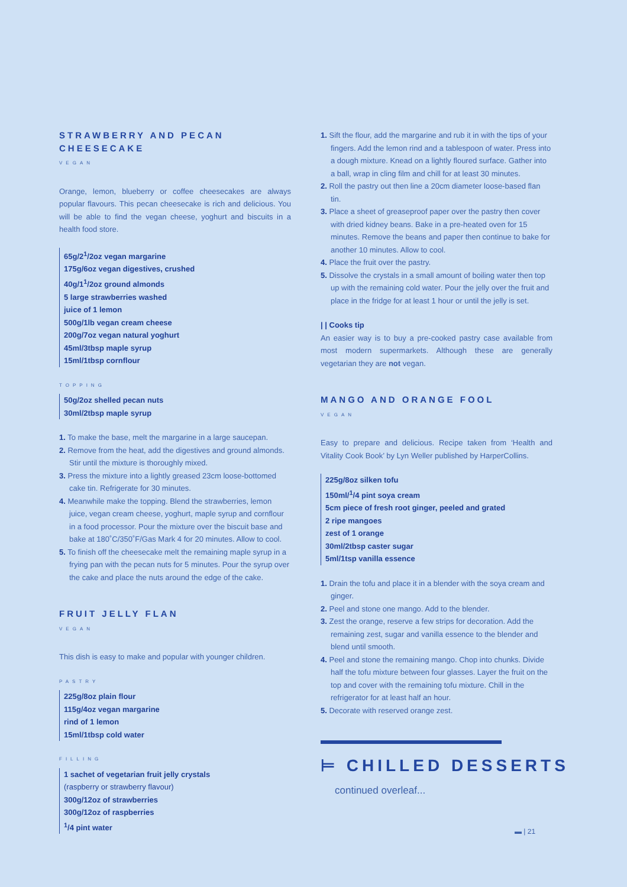STRAWBERRY AND PECAN CHEESECAKE
VEGAN
Orange, lemon, blueberry or coffee cheesecakes are always popular flavours. This pecan cheesecake is rich and delicious. You will be able to find the vegan cheese, yoghurt and biscuits in a health food store.
65g/2<sup>1</sup>/2oz vegan margarine
175g/6oz vegan digestives, crushed
40g/1<sup>1</sup>/2oz ground almonds
5 large strawberries washed
juice of 1 lemon
500g/1lb vegan cream cheese
200g/7oz vegan natural yoghurt
45ml/3tbsp maple syrup
15ml/1tbsp cornflour
TOPPING
50g/2oz shelled pecan nuts
30ml/2tbsp maple syrup
1. To make the base, melt the margarine in a large saucepan.
2. Remove from the heat, add the digestives and ground almonds. Stir until the mixture is thoroughly mixed.
3. Press the mixture into a lightly greased 23cm loose-bottomed cake tin. Refrigerate for 30 minutes.
4. Meanwhile make the topping. Blend the strawberries, lemon juice, vegan cream cheese, yoghurt, maple syrup and cornflour in a food processor. Pour the mixture over the biscuit base and bake at 180˚C/350˚F/Gas Mark 4 for 20 minutes. Allow to cool.
5. To finish off the cheesecake melt the remaining maple syrup in a frying pan with the pecan nuts for 5 minutes. Pour the syrup over the cake and place the nuts around the edge of the cake.
FRUIT JELLY FLAN
VEGAN
This dish is easy to make and popular with younger children.
PASTRY
225g/8oz plain flour
115g/4oz vegan margarine
rind of 1 lemon
15ml/1tbsp cold water
FILLING
1 sachet of vegetarian fruit jelly crystals
(raspberry or strawberry flavour)
300g/12oz of strawberries
300g/12oz of raspberries
<sup>1</sup>/4 pint water
1. Sift the flour, add the margarine and rub it in with the tips of your fingers. Add the lemon rind and a tablespoon of water. Press into a dough mixture. Knead on a lightly floured surface. Gather into a ball, wrap in cling film and chill for at least 30 minutes.
2. Roll the pastry out then line a 20cm diameter loose-based flan tin.
3. Place a sheet of greaseproof paper over the pastry then cover with dried kidney beans. Bake in a pre-heated oven for 15 minutes. Remove the beans and paper then continue to bake for another 10 minutes. Allow to cool.
4. Place the fruit over the pastry.
5. Dissolve the crystals in a small amount of boiling water then top up with the remaining cold water. Pour the jelly over the fruit and place in the fridge for at least 1 hour or until the jelly is set.
| | Cooks tip
An easier way is to buy a pre-cooked pastry case available from most modern supermarkets. Although these are generally vegetarian they are not vegan.
MANGO AND ORANGE FOOL
VEGAN
Easy to prepare and delicious. Recipe taken from ‘Health and Vitality Cook Book’ by Lyn Weller published by HarperCollins.
225g/8oz silken tofu
150ml/<sup>1</sup>/4 pint soya cream
5cm piece of fresh root ginger, peeled and grated
2 ripe mangoes
zest of 1 orange
30ml/2tbsp caster sugar
5ml/1tsp vanilla essence
1. Drain the tofu and place it in a blender with the soya cream and ginger.
2. Peel and stone one mango. Add to the blender.
3. Zest the orange, reserve a few strips for decoration. Add the remaining zest, sugar and vanilla essence to the blender and blend until smooth.
4. Peel and stone the remaining mango. Chop into chunks. Divide half the tofu mixture between four glasses. Layer the fruit on the top and cover with the remaining tofu mixture. Chill in the refrigerator for at least half an hour.
5. Decorate with reserved orange zest.
⊨ CHILLED DESSERTS
continued overleaf...
▬ | 21